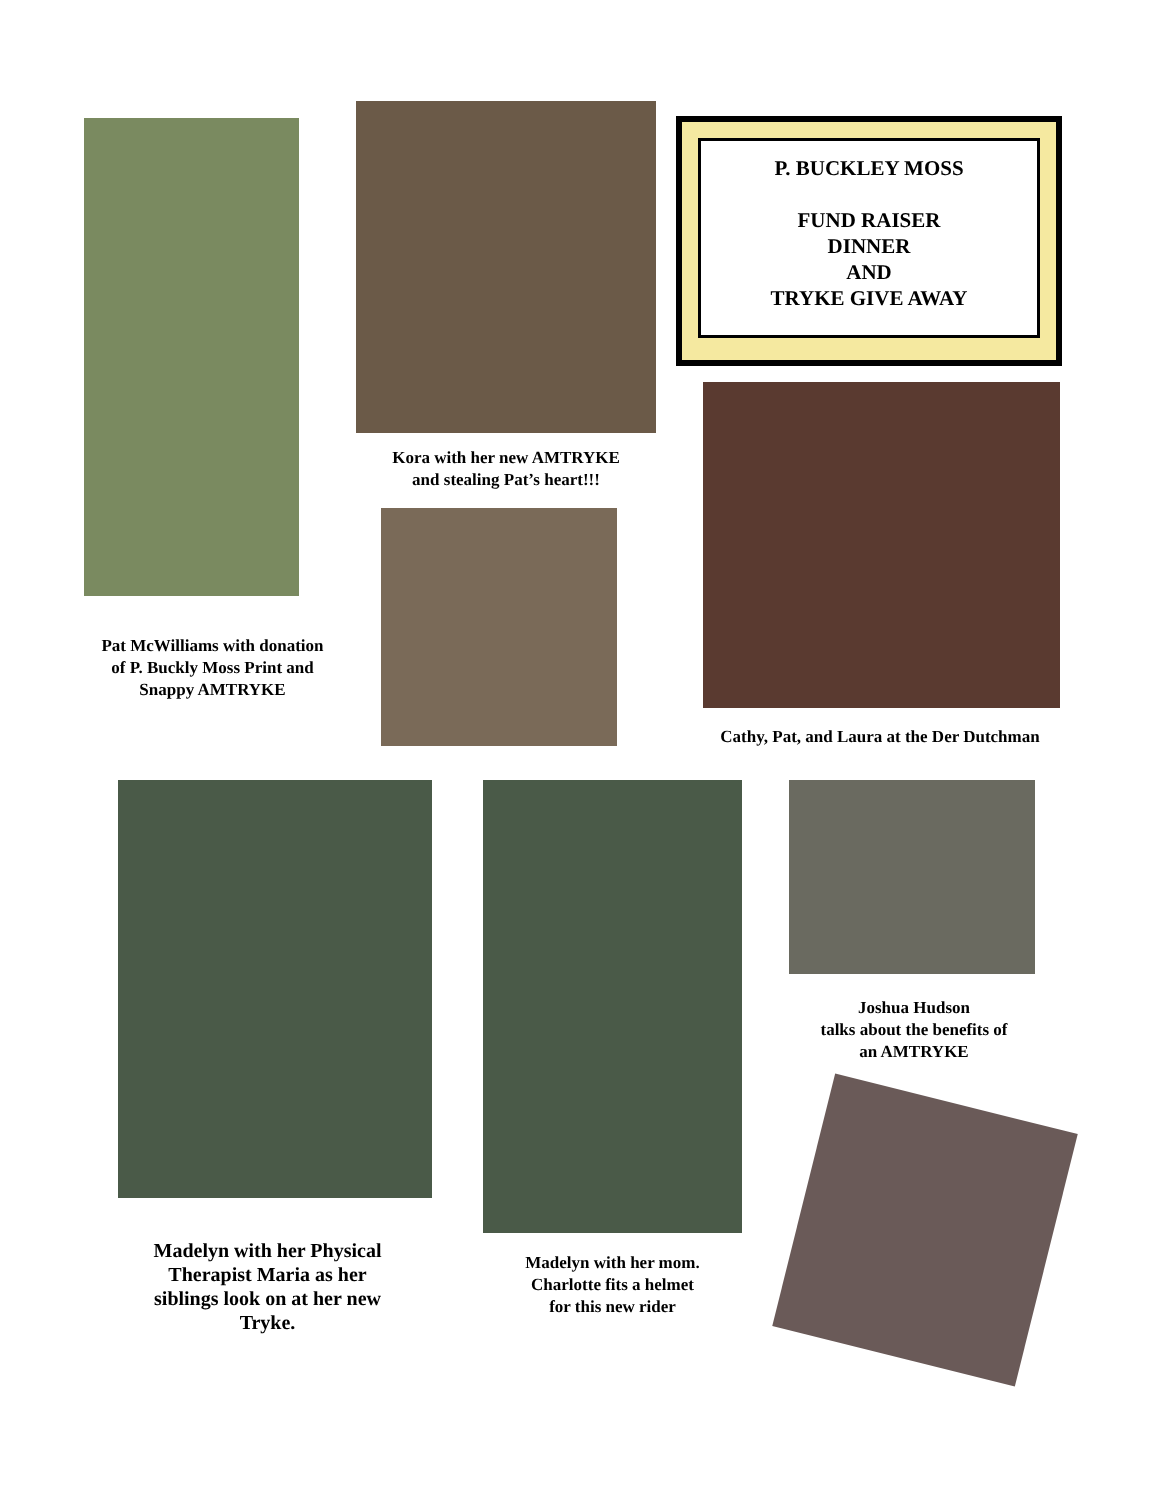Pat McWilliams with donation of P. Buckly Moss Print and Snappy AMTRYKE
Kora with her new AMTRYKE
and stealing Pat’s heart!!!
P. BUCKLEY MOSS
FUND RAISER
DINNER
AND
TRYKE GIVE AWAY
Cathy, Pat, and Laura at the Der Dutchman
Madelyn with her Physical Therapist Maria as her siblings look on at her new Tryke.
Madelyn with her mom.
Charlotte fits a helmet
for this new rider
Joshua Hudson
talks about the benefits of
an AMTRYKE